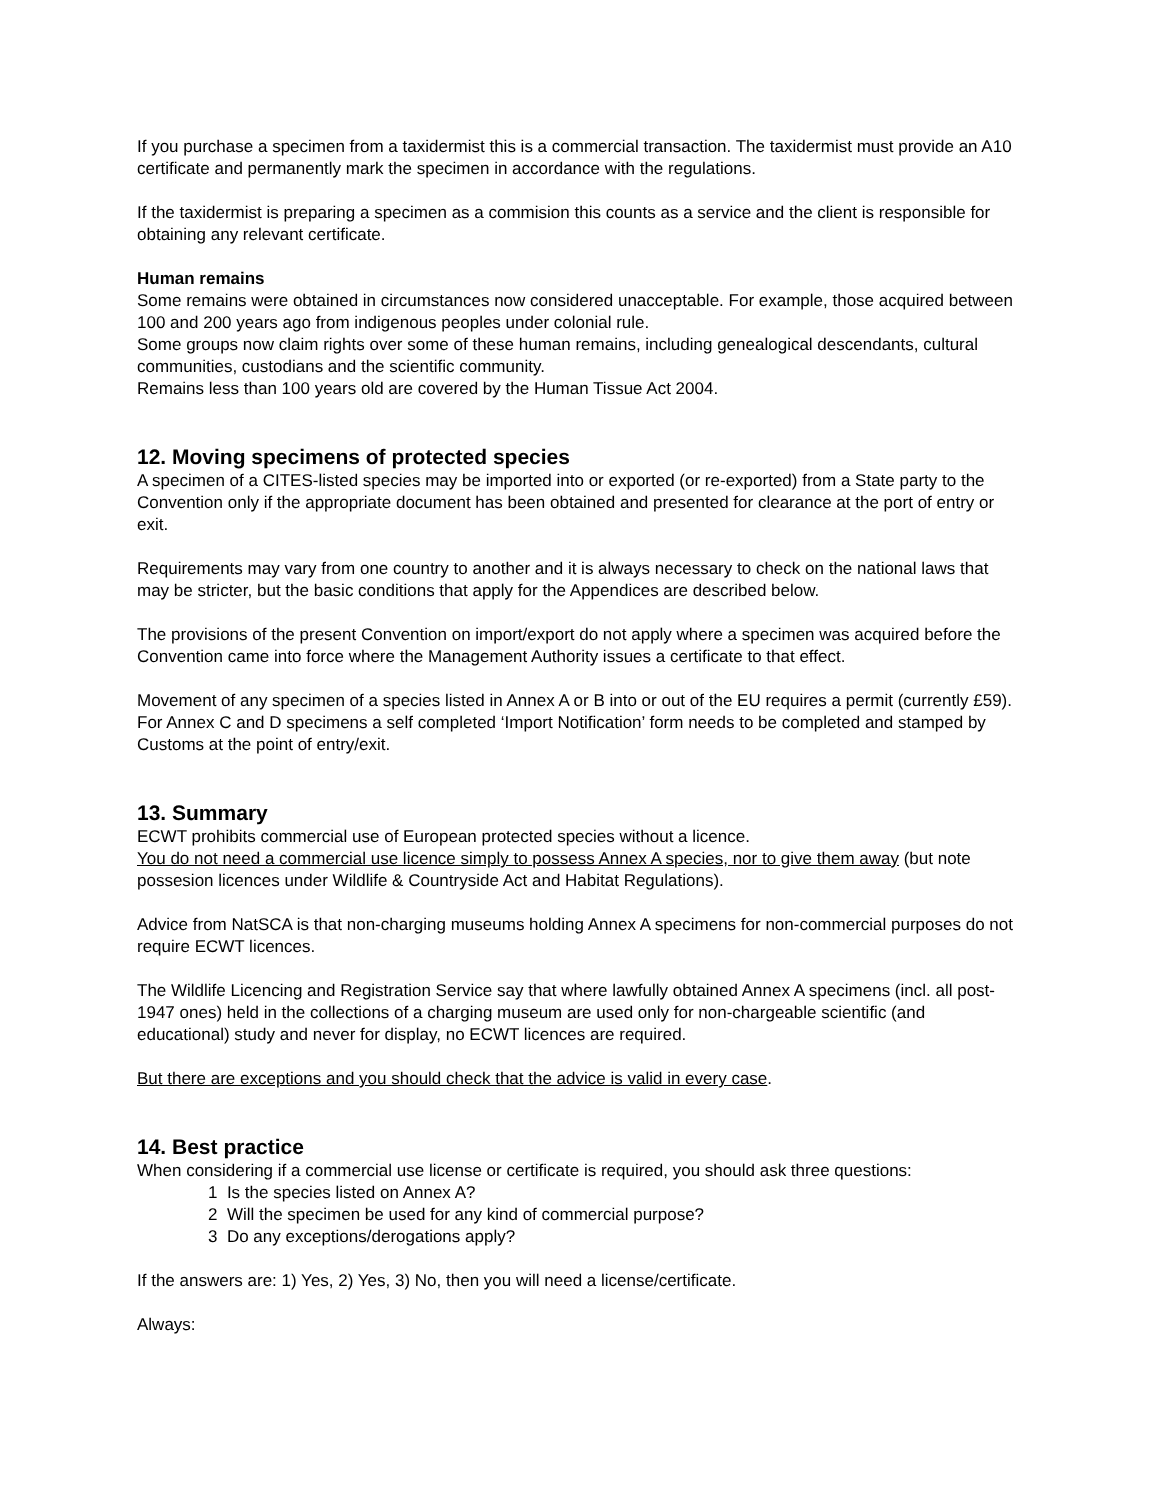If you purchase a specimen from a taxidermist this is a commercial transaction. The taxidermist must provide an A10 certificate and permanently mark the specimen in accordance with the regulations.
If the taxidermist is preparing a specimen as a commision this counts as a service and the client is responsible for obtaining any relevant certificate.
Human remains
Some remains were obtained in circumstances now considered unacceptable. For example, those acquired between 100 and 200 years ago from indigenous peoples under colonial rule.
Some groups now claim rights over some of these human remains, including genealogical descendants, cultural communities, custodians and the scientific community.
Remains less than 100 years old are covered by the Human Tissue Act 2004.
12. Moving specimens of protected species
A specimen of a CITES-listed species may be imported into or exported (or re-exported) from a State party to the Convention only if the appropriate document has been obtained and presented for clearance at the port of entry or exit.
Requirements may vary from one country to another and it is always necessary to check on the national laws that may be stricter, but the basic conditions that apply for the Appendices are described below.
The provisions of the present Convention on import/export do not apply where a specimen was acquired before the Convention came into force where the Management Authority issues a certificate to that effect.
Movement of any specimen of a species listed in Annex A or B into or out of the EU requires a permit (currently £59). For Annex C and D specimens a self completed ‘Import Notification’ form needs to be completed and stamped by Customs at the point of entry/exit.
13. Summary
ECWT prohibits commercial use of European protected species without a licence.
You do not need a commercial use licence simply to possess Annex A species, nor to give them away (but note possesion licences under Wildlife & Countryside Act and Habitat Regulations).
Advice from NatSCA is that non-charging museums holding Annex A specimens for non-commercial purposes do not require ECWT licences.
The Wildlife Licencing and Registration Service say that where lawfully obtained Annex A specimens (incl. all post-1947 ones) held in the collections of a charging museum are used only for non-chargeable scientific (and educational) study and never for display, no ECWT licences are required.
But there are exceptions and you should check that the advice is valid in every case.
14. Best practice
When considering if a commercial use license or certificate is required, you should ask three questions:
1 Is the species listed on Annex A?
2 Will the specimen be used for any kind of commercial purpose?
3 Do any exceptions/derogations apply?
If the answers are: 1) Yes, 2) Yes, 3) No, then you will need a license/certificate.
Always: